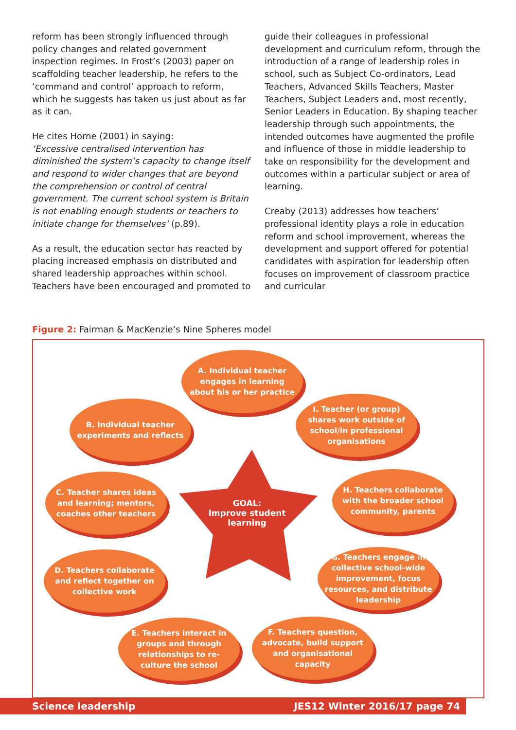reform has been strongly influenced through policy changes and related government inspection regimes. In Frost’s (2003) paper on scaffolding teacher leadership, he refers to the ‘command and control’ approach to reform, which he suggests has taken us just about as far as it can.
He cites Horne (2001) in saying:
‘Excessive centralised intervention has diminished the system’s capacity to change itself and respond to wider changes that are beyond the comprehension or control of central government. The current school system is Britain is not enabling enough students or teachers to initiate change for themselves’ (p.89).
As a result, the education sector has reacted by placing increased emphasis on distributed and shared leadership approaches within school. Teachers have been encouraged and promoted to
guide their colleagues in professional development and curriculum reform, through the introduction of a range of leadership roles in school, such as Subject Co-ordinators, Lead Teachers, Advanced Skills Teachers, Master Teachers, Subject Leaders and, most recently, Senior Leaders in Education. By shaping teacher leadership through such appointments, the intended outcomes have augmented the profile and influence of those in middle leadership to take on responsibility for the development and outcomes within a particular subject or area of learning.
Creaby (2013) addresses how teachers’ professional identity plays a role in education reform and school improvement, whereas the development and support offered for potential candidates with aspiration for leadership often focuses on improvement of classroom practice and curricular
Figure 2: Fairman & MacKenzie’s Nine Spheres model
GOAL:
Improve student learning
A. Individual teacher engages in learning about his or her practice
B. Individual teacher experiments and reflects
I. Teacher (or group) shares work outside of school/in professional organisations
C. Teacher shares ideas and learning; mentors, coaches other teachers
H. Teachers collaborate with the broader school community, parents
D. Teachers collaborate and reflect together on collective work
G. Teachers engage in collective school-wide improvement, focus resources, and distribute leadership
E. Teachers interact in groups and through relationships to re-culture the school
F. Teachers question, advocate, build support and organisational capacity
Science leadership JES12 Winter 2016/17 page 74